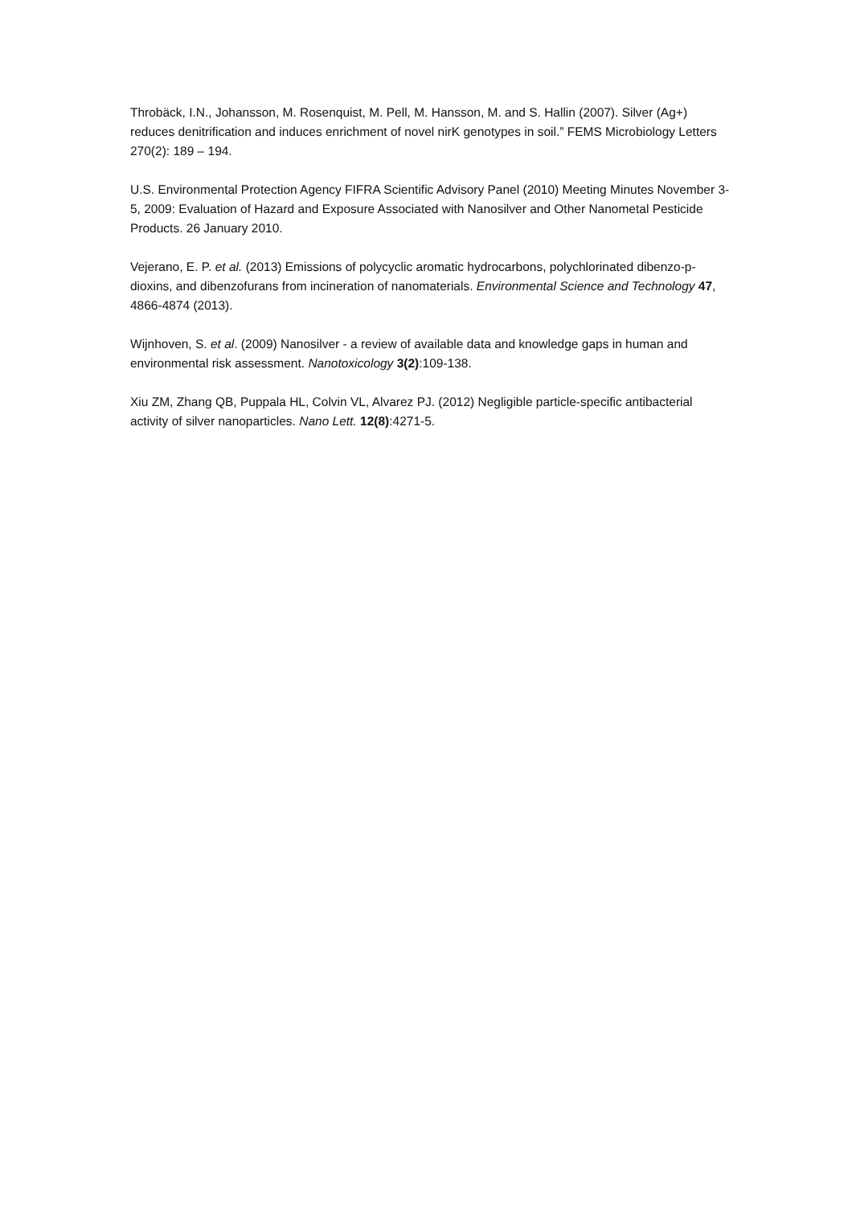Throbäck, I.N., Johansson, M. Rosenquist, M. Pell, M. Hansson, M. and S. Hallin (2007). Silver (Ag+) reduces denitrification and induces enrichment of novel nirK genotypes in soil.” FEMS Microbiology Letters 270(2): 189 – 194.
U.S. Environmental Protection Agency FIFRA Scientific Advisory Panel (2010) Meeting Minutes November 3-5, 2009: Evaluation of Hazard and Exposure Associated with Nanosilver and Other Nanometal Pesticide Products. 26 January 2010.
Vejerano, E. P. et al. (2013) Emissions of polycyclic aromatic hydrocarbons, polychlorinated dibenzo-p-dioxins, and dibenzofurans from incineration of nanomaterials. Environmental Science and Technology 47, 4866-4874 (2013).
Wijnhoven, S. et al. (2009) Nanosilver - a review of available data and knowledge gaps in human and environmental risk assessment. Nanotoxicology 3(2):109-138.
Xiu ZM, Zhang QB, Puppala HL, Colvin VL, Alvarez PJ. (2012) Negligible particle-specific antibacterial activity of silver nanoparticles. Nano Lett. 12(8):4271-5.